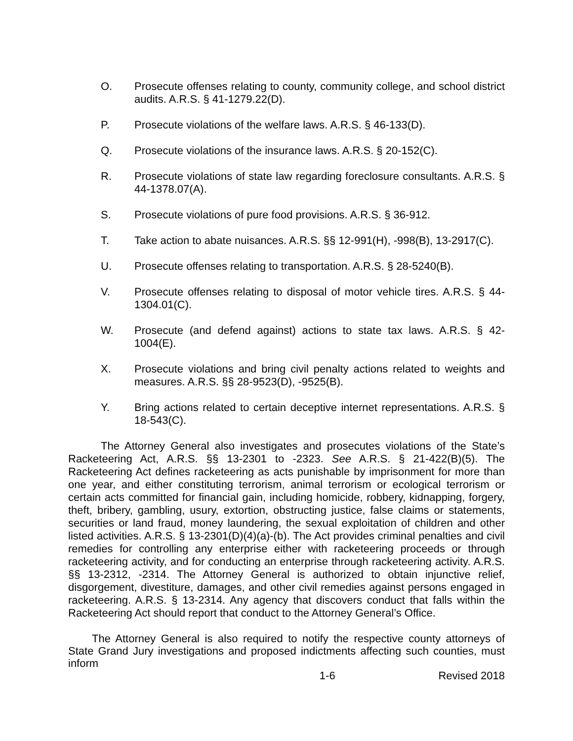O. Prosecute offenses relating to county, community college, and school district audits. A.R.S. § 41-1279.22(D).
P. Prosecute violations of the welfare laws. A.R.S. § 46-133(D).
Q. Prosecute violations of the insurance laws. A.R.S. § 20-152(C).
R. Prosecute violations of state law regarding foreclosure consultants. A.R.S. § 44-1378.07(A).
S. Prosecute violations of pure food provisions. A.R.S. § 36-912.
T. Take action to abate nuisances. A.R.S. §§ 12-991(H), -998(B), 13-2917(C).
U. Prosecute offenses relating to transportation. A.R.S. § 28-5240(B).
V. Prosecute offenses relating to disposal of motor vehicle tires. A.R.S. § 44-1304.01(C).
W. Prosecute (and defend against) actions to state tax laws. A.R.S. § 42-1004(E).
X. Prosecute violations and bring civil penalty actions related to weights and measures. A.R.S. §§ 28-9523(D), -9525(B).
Y. Bring actions related to certain deceptive internet representations. A.R.S. § 18-543(C).
The Attorney General also investigates and prosecutes violations of the State’s Racketeering Act, A.R.S. §§ 13-2301 to -2323. See A.R.S. § 21-422(B)(5). The Racketeering Act defines racketeering as acts punishable by imprisonment for more than one year, and either constituting terrorism, animal terrorism or ecological terrorism or certain acts committed for financial gain, including homicide, robbery, kidnapping, forgery, theft, bribery, gambling, usury, extortion, obstructing justice, false claims or statements, securities or land fraud, money laundering, the sexual exploitation of children and other listed activities. A.R.S. § 13-2301(D)(4)(a)-(b). The Act provides criminal penalties and civil remedies for controlling any enterprise either with racketeering proceeds or through racketeering activity, and for conducting an enterprise through racketeering activity. A.R.S. §§ 13-2312, -2314. The Attorney General is authorized to obtain injunctive relief, disgorgement, divestiture, damages, and other civil remedies against persons engaged in racketeering. A.R.S. § 13-2314. Any agency that discovers conduct that falls within the Racketeering Act should report that conduct to the Attorney General’s Office.
The Attorney General is also required to notify the respective county attorneys of State Grand Jury investigations and proposed indictments affecting such counties, must inform
1-6 Revised 2018